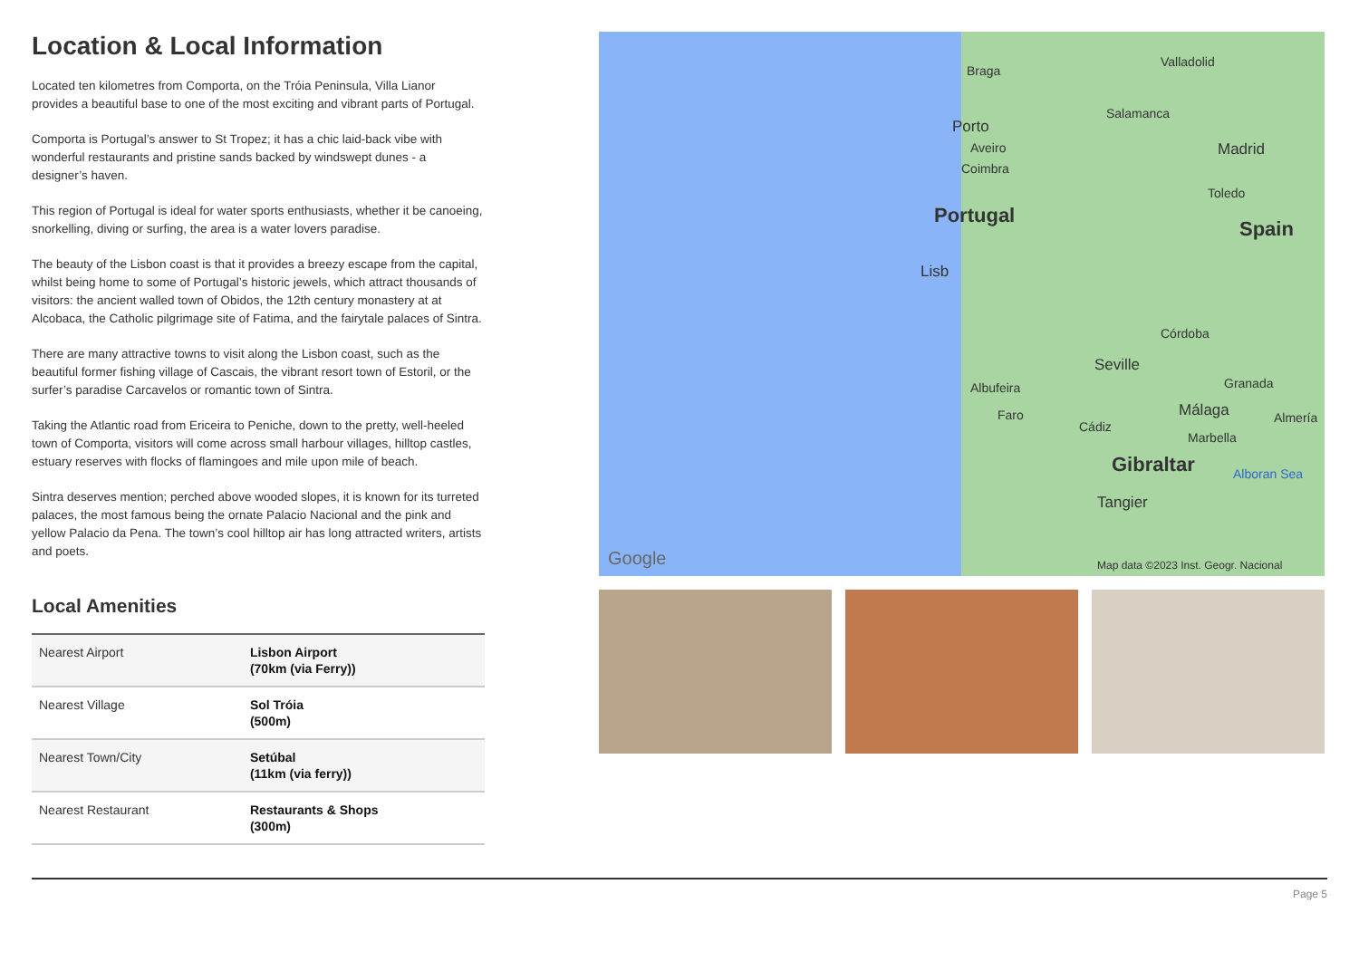Location & Local Information
Located ten kilometres from Comporta, on the Tróia Peninsula, Villa Lianor provides a beautiful base to one of the most exciting and vibrant parts of Portugal.
Comporta is Portugal’s answer to St Tropez; it has a chic laid-back vibe with wonderful restaurants and pristine sands backed by windswept dunes - a designer’s haven.
This region of Portugal is ideal for water sports enthusiasts, whether it be canoeing, snorkelling, diving or surfing, the area is a water lovers paradise.
The beauty of the Lisbon coast is that it provides a breezy escape from the capital, whilst being home to some of Portugal’s historic jewels, which attract thousands of visitors: the ancient walled town of Obidos, the 12th century monastery at at Alcobaca, the Catholic pilgrimage site of Fatima, and the fairytale palaces of Sintra.
There are many attractive towns to visit along the Lisbon coast, such as the beautiful former fishing village of Cascais, the vibrant resort town of Estoril, or the surfer’s paradise Carcavelos or romantic town of Sintra.
Taking the Atlantic road from Ericeira to Peniche, down to the pretty, well-heeled town of Comporta, visitors will come across small harbour villages, hilltop castles, estuary reserves with flocks of flamingoes and mile upon mile of beach.
Sintra deserves mention; perched above wooded slopes, it is known for its turreted palaces, the most famous being the ornate Palacio Nacional and the pink and yellow Palacio da Pena. The town’s cool hilltop air has long attracted writers, artists and poets.
Local Amenities
| Nearest Airport | Lisbon Airport (70km (via Ferry)) |
| Nearest Village | Sol Tróia (500m) |
| Nearest Town/City | Setúbal (11km (via ferry)) |
| Nearest Restaurant | Restaurants & Shops (300m) |
Braga
Porto
Aveiro
Coimbra
Portugal
Lisb
Albufeira
Faro
Valladolid
Salamanca
Madrid
Toledo
Spain
Córdoba
Seville
Granada
Cádiz
Málaga Almería
Marbella
Gibraltar Alboran Sea
Tangier
Google Map data ©2023 Inst. Geogr. Nacional
Page 5